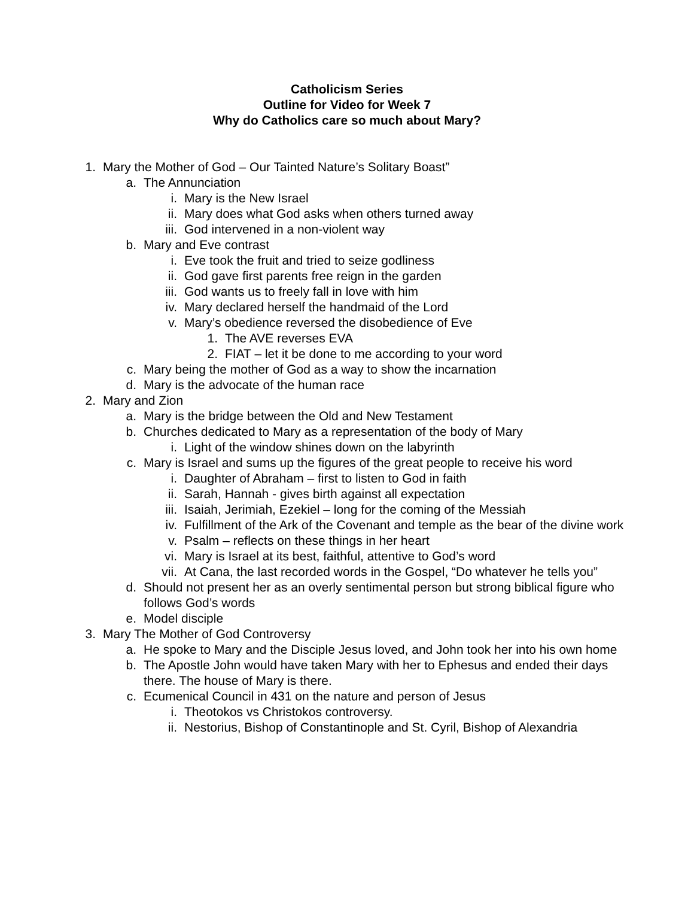Catholicism Series
Outline for Video for Week 7
Why do Catholics care so much about Mary?
1. Mary the Mother of God – Our Tainted Nature’s Solitary Boast”
a. The Annunciation
i. Mary is the New Israel
ii. Mary does what God asks when others turned away
iii. God intervened in a non-violent way
b. Mary and Eve contrast
i. Eve took the fruit and tried to seize godliness
ii. God gave first parents free reign in the garden
iii. God wants us to freely fall in love with him
iv. Mary declared herself the handmaid of the Lord
v. Mary’s obedience reversed the disobedience of Eve
1. The AVE reverses EVA
2. FIAT – let it be done to me according to your word
c. Mary being the mother of God as a way to show the incarnation
d. Mary is the advocate of the human race
2. Mary and Zion
a. Mary is the bridge between the Old and New Testament
b. Churches dedicated to Mary as a representation of the body of Mary
i. Light of the window shines down on the labyrinth
c. Mary is Israel and sums up the figures of the great people to receive his word
i. Daughter of Abraham – first to listen to God in faith
ii. Sarah, Hannah - gives birth against all expectation
iii. Isaiah, Jerimiah, Ezekiel – long for the coming of the Messiah
iv. Fulfillment of the Ark of the Covenant and temple as the bear of the divine work
v. Psalm – reflects on these things in her heart
vi. Mary is Israel at its best, faithful, attentive to God’s word
vii. At Cana, the last recorded words in the Gospel, “Do whatever he tells you”
d. Should not present her as an overly sentimental person but strong biblical figure who follows God’s words
e. Model disciple
3. Mary The Mother of God Controversy
a. He spoke to Mary and the Disciple Jesus loved, and John took her into his own home
b. The Apostle John would have taken Mary with her to Ephesus and ended their days there. The house of Mary is there.
c. Ecumenical Council in 431 on the nature and person of Jesus
i. Theotokos vs Christokos controversy.
ii. Nestorius, Bishop of Constantinople and St. Cyril, Bishop of Alexandria